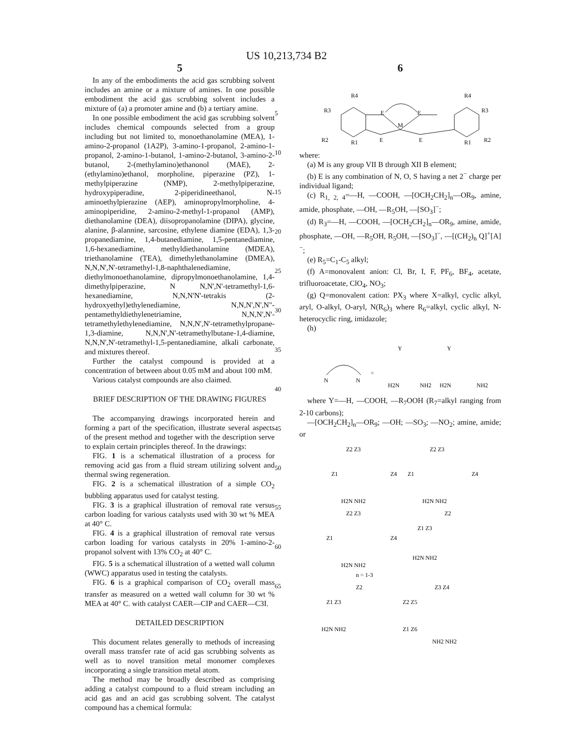US 10,213,734 B2
5
In any of the embodiments the acid gas scrubbing solvent includes an amine or a mixture of amines. In one possible embodiment the acid gas scrubbing solvent includes a mixture of (a) a promoter amine and (b) a tertiary amine.
In one possible embodiment the acid gas scrubbing solvent includes chemical compounds selected from a group including but not limited to, monoethanolamine (MEA), 1-amino-2-propanol (1A2P), 3-amino-1-propanol, 2-amino-1-propanol, 2-amino-1-butanol, 1-amino-2-butanol, 3-amino-2-butanol, 2-(methylamino)ethanonol (MAE), 2-(ethylamino)ethanol, morpholine, piperazine (PZ), 1-methylpiperazine (NMP), 2-methylpiperazine, hydroxypiperadine, 2-piperidineethanol, N-aminoethylpierazine (AEP), aminopropylmorpholine, 4-aminopiperidine, 2-amino-2-methyl-1-propanol (AMP), diethanolamine (DEA), diisopropanolamine (DIPA), glycine, alanine, β-alannine, sarcosine, ethylene diamine (EDA), 1,3-propanediamine, 1,4-butanediamine, 1,5-pentanediamine, 1,6-hexanediamine, methyldiethanolamine (MDEA), triethanolamine (TEA), dimethylethanolamine (DMEA), N,N,N',N'-tetramethyl-1,8-naphthalenediamine, diethylmonoethanolamine, dipropylmonoethanolamine, 1,4-dimethylpiperazine, N N,N',N'-tetramethyl-1,6-hexanediamine, N,N,N'N'-tetrakis (2-hydroxyethyl)ethylenediamine, N,N,N',N',N"-pentamethyldiethylenetriamine, N,N,N',N'-tetramethylethylenediamine, N,N,N',N'-tetramethylpropane-1,3-diamine, N,N,N',N'-tetramethylbutane-1,4-diamine, N,N,N',N'-tetramethyl-1,5-pentanediamine, alkali carbonate, and mixtures thereof.
Further the catalyst compound is provided at a concentration of between about 0.05 mM and about 100 mM.
Various catalyst compounds are also claimed.
BRIEF DESCRIPTION OF THE DRAWING FIGURES
The accompanying drawings incorporated herein and forming a part of the specification, illustrate several aspects of the present method and together with the description serve to explain certain principles thereof. In the drawings:
FIG. 1 is a schematical illustration of a process for removing acid gas from a fluid stream utilizing solvent and thermal swing regeneration.
FIG. 2 is a schematical illustration of a simple CO<sub>2</sub> bubbling apparatus used for catalyst testing.
FIG. 3 is a graphical illustration of removal rate versus carbon loading for various catalysts used with 30 wt % MEA at 40° C.
FIG. 4 is a graphical illustration of removal rate versus carbon loading for various catalysts in 20% 1-amino-2-propanol solvent with 13% CO<sub>2</sub> at 40° C.
FIG. 5 is a schematical illustration of a wetted wall column (WWC) apparatus used in testing the catalysts.
FIG. 6 is a graphical comparison of CO<sub>2</sub> overall mass transfer as measured on a wetted wall column for 30 wt % MEA at 40° C. with catalyst CAER—CIP and CAER—C3I.
DETAILED DESCRIPTION
This document relates generally to methods of increasing overall mass transfer rate of acid gas scrubbing solvents as well as to novel transition metal monomer complexes incorporating a single transition metal atom.
The method may be broadly described as comprising adding a catalyst compound to a fluid stream including an acid gas and an acid gas scrubbing solvent. The catalyst compound has a chemical formula:
5
10
15
20
25
30
35
40
45
50
55
60
65
6
R4
R4
R3
R3
R2
R2
R1
R1
E
E
M
E
E
where:
(a) M is any group VII B through XII B element;
(b) E is any combination of N, O, S having a net 2<sup>−</sup> charge per individual ligand;
(c) R<sub>1, 2, 4</sub>=—H, —COOH, —[OCH<sub>2</sub>CH<sub>2</sub>]<sub>n</sub>—OR<sub>9</sub>, amine, amide, phosphate, —OH, —R<sub>5</sub>OH, —[SO<sub>3</sub>]<sup>−</sup>;
(d) R<sub>3</sub>=—H, —COOH, —[OCH<sub>2</sub>CH<sub>2</sub>]<sub>n</sub>—OR<sub>9</sub>, amine, amide, phosphate, —OH, —R<sub>5</sub>OH, R<sub>5</sub>OH, —[SO<sub>3</sub>]<sup>−</sup>, —[(CH<sub>2</sub>)<sub>n</sub> Q]<sup>+</sup>[A]<sup>−</sup>;
(e) R<sub>5</sub>=C<sub>1</sub>-C<sub>5</sub> alkyl;
(f) A=monovalent anion: Cl, Br, I, F, PF<sub>6</sub>, BF<sub>4</sub>, acetate, trifluoroacetate, ClO<sub>4</sub>, NO<sub>3</sub>;
(g) Q=monovalent cation: PX<sub>3</sub> where X=alkyl, cyclic alkyl, aryl, O-alkyl, O-aryl, N(R<sub>6</sub>)<sub>3</sub> where R<sub>6</sub>=alkyl, cyclic alkyl, N-heterocyclic ring, imidazole;
(h)
N
N
=
Y
H2N
NH2
Y
H2N
NH2
where Y=—H, —COOH, —R<sub>7</sub>OOH (R<sub>7</sub>=alkyl ranging from 2-10 carbons);
—[OCH<sub>2</sub>CH<sub>2</sub>]<sub>n</sub>—OR<sub>9</sub>; —OH; —SO<sub>3</sub>; —NO<sub>2</sub>; amine, amide; or
Z2 Z3
Z2 Z3
Z1
Z4
Z1
Z4
H2N NH2
H2N NH2
Z2 Z3
Z2
Z1
Z4
Z1 Z3
H2N NH2
H2N NH2
n = 1-3
Z2
Z3 Z4
Z1 Z3
Z2 Z5
H2N NH2
Z1 Z6
NH2 NH2